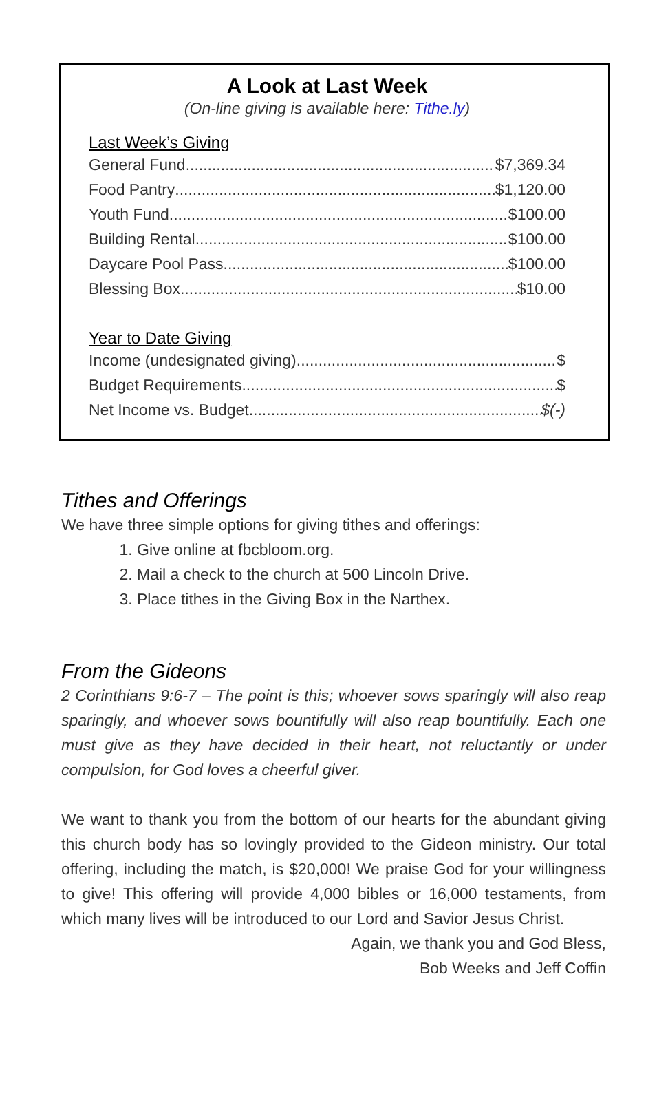A Look at Last Week
(On-line giving is available here: Tithe.ly)
Last Week’s Giving
General Fund $7,369.34
Food Pantry $1,120.00
Youth Fund $100.00
Building Rental $100.00
Daycare Pool Pass $100.00
Blessing Box $10.00
Year to Date Giving
Income (undesignated giving) $
Budget Requirements $
Net Income vs. Budget $(-)
Tithes and Offerings
We have three simple options for giving tithes and offerings:
1. Give online at fbcbloom.org.
2. Mail a check to the church at 500 Lincoln Drive.
3. Place tithes in the Giving Box in the Narthex.
From the Gideons
2 Corinthians 9:6-7 – The point is this; whoever sows sparingly will also reap sparingly, and whoever sows bountifully will also reap bountifully. Each one must give as they have decided in their heart, not reluctantly or under compulsion, for God loves a cheerful giver.
We want to thank you from the bottom of our hearts for the abundant giving this church body has so lovingly provided to the Gideon ministry. Our total offering, including the match, is $20,000! We praise God for your willingness to give! This offering will provide 4,000 bibles or 16,000 testaments, from which many lives will be introduced to our Lord and Savior Jesus Christ.
Again, we thank you and God Bless,
Bob Weeks and Jeff Coffin